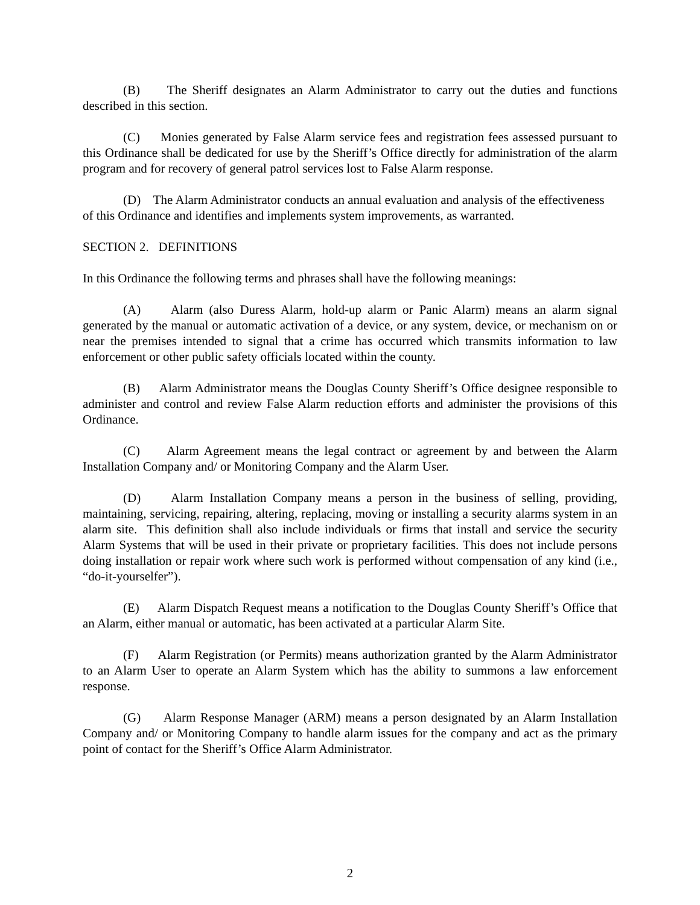(B) The Sheriff designates an Alarm Administrator to carry out the duties and functions described in this section.
(C) Monies generated by False Alarm service fees and registration fees assessed pursuant to this Ordinance shall be dedicated for use by the Sheriff’s Office directly for administration of the alarm program and for recovery of general patrol services lost to False Alarm response.
(D) The Alarm Administrator conducts an annual evaluation and analysis of the effectiveness of this Ordinance and identifies and implements system improvements, as warranted.
SECTION 2. DEFINITIONS
In this Ordinance the following terms and phrases shall have the following meanings:
(A) Alarm (also Duress Alarm, hold-up alarm or Panic Alarm) means an alarm signal generated by the manual or automatic activation of a device, or any system, device, or mechanism on or near the premises intended to signal that a crime has occurred which transmits information to law enforcement or other public safety officials located within the county.
(B) Alarm Administrator means the Douglas County Sheriff’s Office designee responsible to administer and control and review False Alarm reduction efforts and administer the provisions of this Ordinance.
(C) Alarm Agreement means the legal contract or agreement by and between the Alarm Installation Company and/ or Monitoring Company and the Alarm User.
(D) Alarm Installation Company means a person in the business of selling, providing, maintaining, servicing, repairing, altering, replacing, moving or installing a security alarms system in an alarm site. This definition shall also include individuals or firms that install and service the security Alarm Systems that will be used in their private or proprietary facilities. This does not include persons doing installation or repair work where such work is performed without compensation of any kind (i.e., “do-it-yourselfer”).
(E) Alarm Dispatch Request means a notification to the Douglas County Sheriff’s Office that an Alarm, either manual or automatic, has been activated at a particular Alarm Site.
(F) Alarm Registration (or Permits) means authorization granted by the Alarm Administrator to an Alarm User to operate an Alarm System which has the ability to summons a law enforcement response.
(G) Alarm Response Manager (ARM) means a person designated by an Alarm Installation Company and/ or Monitoring Company to handle alarm issues for the company and act as the primary point of contact for the Sheriff’s Office Alarm Administrator.
2